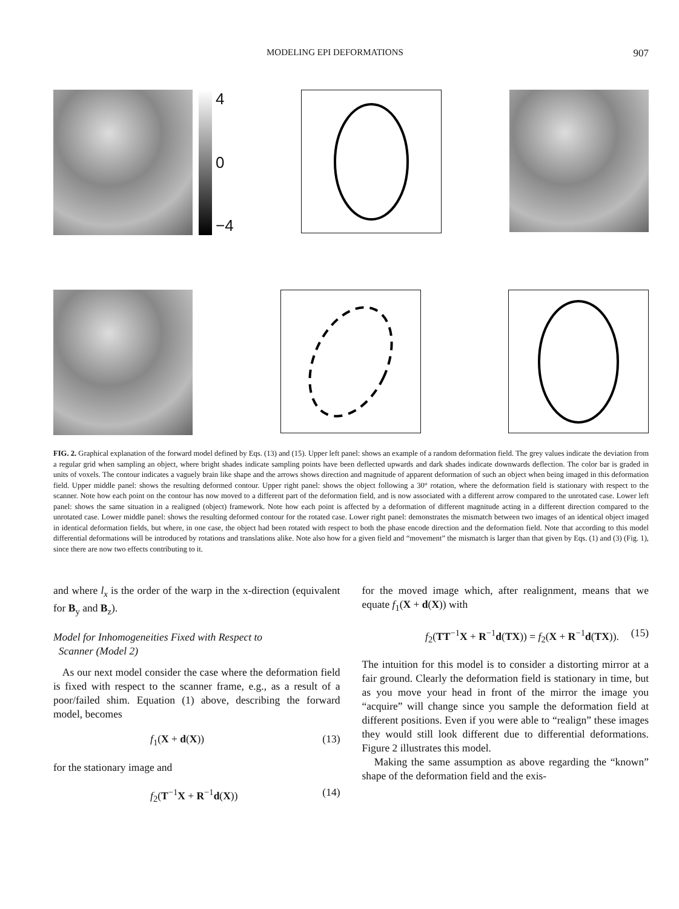MODELING EPI DEFORMATIONS 907
4
0
−4
FIG. 2. Graphical explanation of the forward model defined by Eqs. (13) and (15). Upper left panel: shows an example of a random deformation field. The grey values indicate the deviation from a regular grid when sampling an object, where bright shades indicate sampling points have been deflected upwards and dark shades indicate downwards deflection. The color bar is graded in units of voxels. The contour indicates a vaguely brain like shape and the arrows shows direction and magnitude of apparent deformation of such an object when being imaged in this deformation field. Upper middle panel: shows the resulting deformed contour. Upper right panel: shows the object following a 30° rotation, where the deformation field is stationary with respect to the scanner. Note how each point on the contour has now moved to a different part of the deformation field, and is now associated with a different arrow compared to the unrotated case. Lower left panel: shows the same situation in a realigned (object) framework. Note how each point is affected by a deformation of different magnitude acting in a different direction compared to the unrotated case. Lower middle panel: shows the resulting deformed contour for the rotated case. Lower right panel: demonstrates the mismatch between two images of an identical object imaged in identical deformation fields, but where, in one case, the object had been rotated with respect to both the phase encode direction and the deformation field. Note that according to this model differential deformations will be introduced by rotations and translations alike. Note also how for a given field and “movement” the mismatch is larger than that given by Eqs. (1) and (3) (Fig. 1), since there are now two effects contributing to it.
and where l<sub>x</sub> is the order of the warp in the x-direction (equivalent for B<sub>y</sub> and B<sub>z</sub>).
Model for Inhomogeneities Fixed with Respect to
Scanner (Model 2)
As our next model consider the case where the deformation field is fixed with respect to the scanner frame, e.g., as a result of a poor/failed shim. Equation (1) above, describing the forward model, becomes
f<sub>1</sub>(X + d(X)) (13)
for the stationary image and
f<sub>2</sub>(T<sup>−1</sup>X + R<sup>−1</sup>d(X)) (14)
for the moved image which, after realignment, means that we equate f<sub>1</sub>(X + d(X)) with
f<sub>2</sub>(TT<sup>−1</sup>X + R<sup>−1</sup>d(TX)) = f<sub>2</sub>(X + R<sup>−1</sup>d(TX)). (15)
The intuition for this model is to consider a distorting mirror at a fair ground. Clearly the deformation field is stationary in time, but as you move your head in front of the mirror the image you “acquire” will change since you sample the deformation field at different positions. Even if you were able to “realign” these images they would still look different due to differential deformations. Figure 2 illustrates this model.
Making the same assumption as above regarding the “known” shape of the deformation field and the exis-